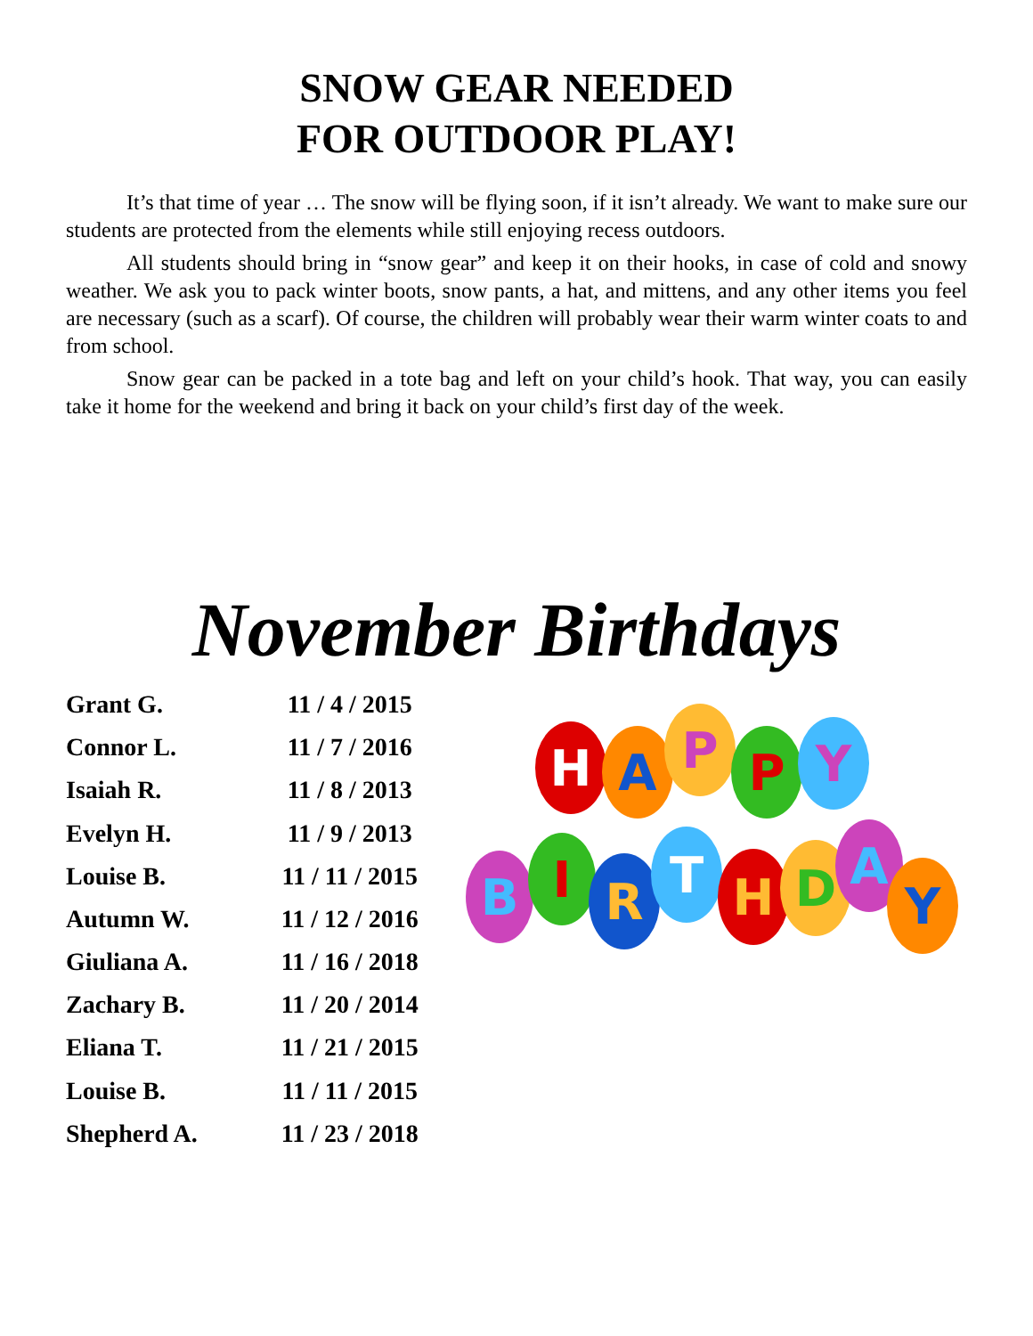SNOW GEAR NEEDED
FOR OUTDOOR PLAY!
It’s that time of year … The snow will be flying soon, if it isn’t already. We want to make sure our students are protected from the elements while still enjoying recess outdoors.
All students should bring in “snow gear” and keep it on their hooks, in case of cold and snowy weather. We ask you to pack winter boots, snow pants, a hat, and mittens, and any other items you feel are necessary (such as a scarf). Of course, the children will probably wear their warm winter coats to and from school.
Snow gear can be packed in a tote bag and left on your child’s hook. That way, you can easily take it home for the weekend and bring it back on your child’s first day of the week.
November Birthdays
| Grant G. | 11 / 4 / 2015 |
| Connor L. | 11 / 7 / 2016 |
| Isaiah R. | 11 / 8 / 2013 |
| Evelyn H. | 11 / 9 / 2013 |
| Louise B. | 11 / 11 / 2015 |
| Autumn W. | 11 / 12 / 2016 |
| Giuliana A. | 11 / 16 / 2018 |
| Zachary B. | 11 / 20 / 2014 |
| Eliana T. | 11 / 21 / 2015 |
| Louise B. | 11 / 11 / 2015 |
| Shepherd A. | 11 / 23 / 2018 |
H
A
P
P
Y
B
I
R
T
H
D
A
Y